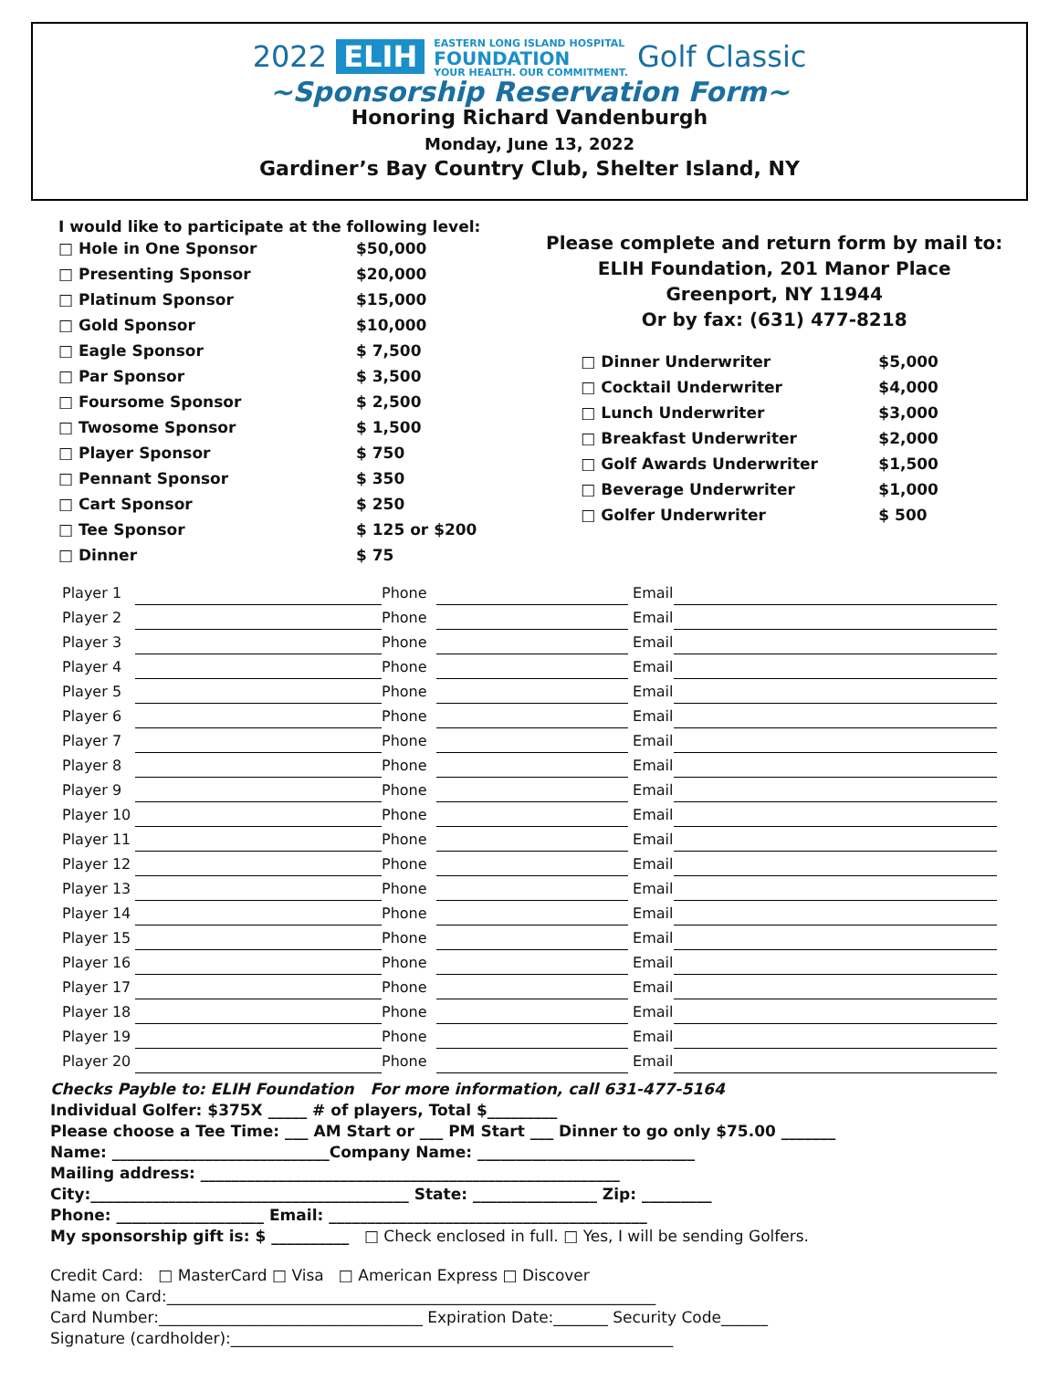2022 ELIH EASTERN LONG ISLAND HOSPITAL
FOUNDATION
YOUR HEALTH. OUR COMMITMENT. Golf Classic
~Sponsorship Reservation Form~
Honoring Richard Vandenburgh
Monday, June 13, 2022
Gardiner’s Bay Country Club, Shelter Island, NY
I would like to participate at the following level:
| □ Hole in One Sponsor | $50,000 |
| □ Presenting Sponsor | $20,000 |
| □ Platinum Sponsor | $15,000 |
| □ Gold Sponsor | $10,000 |
| □ Eagle Sponsor | $ 7,500 |
| □ Par Sponsor | $ 3,500 |
| □ Foursome Sponsor | $ 2,500 |
| □ Twosome Sponsor | $ 1,500 |
| □ Player Sponsor | $ 750 |
| □ Pennant Sponsor | $ 350 |
| □ Cart Sponsor | $ 250 |
| □ Tee Sponsor | $ 125 or $200 |
| □ Dinner | $ 75 |
Please complete and return form by mail to:
ELIH Foundation, 201 Manor Place
Greenport, NY 11944
Or by fax: (631) 477-8218
| □ Dinner Underwriter | $5,000 |
| □ Cocktail Underwriter | $4,000 |
| □ Lunch Underwriter | $3,000 |
| □ Breakfast Underwriter | $2,000 |
| □ Golf Awards Underwriter | $1,500 |
| □ Beverage Underwriter | $1,000 |
| □ Golfer Underwriter | $ 500 |
| Player 1 | | Phone | | Email | |
| Player 2 | | Phone | | Email | |
| Player 3 | | Phone | | Email | |
| Player 4 | | Phone | | Email | |
| Player 5 | | Phone | | Email | |
| Player 6 | | Phone | | Email | |
| Player 7 | | Phone | | Email | |
| Player 8 | | Phone | | Email | |
| Player 9 | | Phone | | Email | |
| Player 10 | | Phone | | Email | |
| Player 11 | | Phone | | Email | |
| Player 12 | | Phone | | Email | |
| Player 13 | | Phone | | Email | |
| Player 14 | | Phone | | Email | |
| Player 15 | | Phone | | Email | |
| Player 16 | | Phone | | Email | |
| Player 17 | | Phone | | Email | |
| Player 18 | | Phone | | Email | |
| Player 19 | | Phone | | Email | |
| Player 20 | | Phone | | Email | |
Checks Payble to: ELIH Foundation For more information, call 631-477-5164
Individual Golfer: $375X _____ # of players, Total $_________
Please choose a Tee Time: ___ AM Start or ___ PM Start ___ Dinner to go only $75.00 _______
Name: ____________________________Company Name: ____________________________
Mailing address: ______________________________________________________
City:_________________________________________ State: ________________ Zip: _________
Phone: ___________________ Email: _________________________________________
My sponsorship gift is: $ __________ □ Check enclosed in full. □ Yes, I will be sending Golfers.
Credit Card: □ MasterCard □ Visa □ American Express □ Discover
Name on Card:_______________________________________________________________
Card Number:__________________________________ Expiration Date:_______ Security Code______
Signature (cardholder):_________________________________________________________